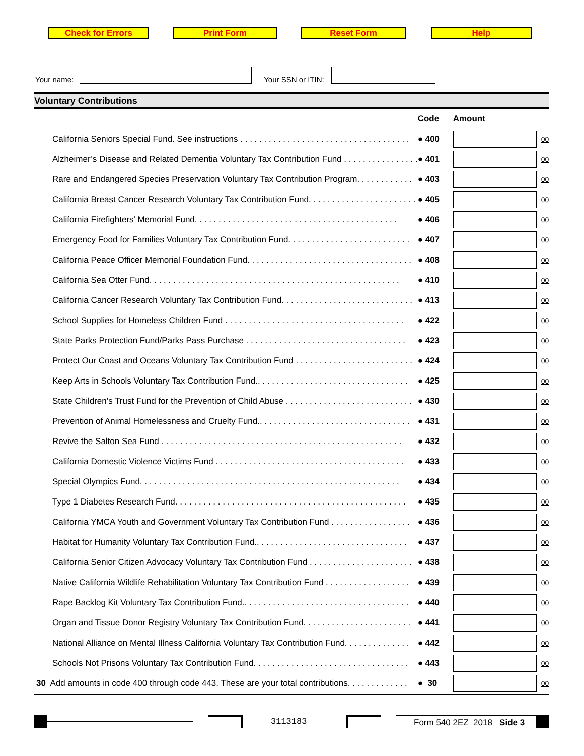Check for Errors Print Form Reset Form Help
Your name:
Your SSN or ITIN:
Voluntary Contributions
| | Code | Amount | |
| California Seniors Special Fund. See instructions . . . . . . . . . . . . . . . . . . . . . . . . . . . . . . . . . . . . | ● 400 | | 00 |
| Alzheimer’s Disease and Related Dementia Voluntary Tax Contribution Fund . . . . . . . . . . . . . . . . | ● 401 | | 00 |
| Rare and Endangered Species Preservation Voluntary Tax Contribution Program. . . . . . . . . . . . | ● 403 | | 00 |
| California Breast Cancer Research Voluntary Tax Contribution Fund. . . . . . . . . . . . . . . . . . . . . . . | ● 405 | | 00 |
| California Firefighters’ Memorial Fund. . . . . . . . . . . . . . . . . . . . . . . . . . . . . . . . . . . . . . . . . . . | ● 406 | | 00 |
| Emergency Food for Families Voluntary Tax Contribution Fund. . . . . . . . . . . . . . . . . . . . . . . . . . | ● 407 | | 00 |
| California Peace Officer Memorial Foundation Fund. . . . . . . . . . . . . . . . . . . . . . . . . . . . . . . . . . . | ● 408 | | 00 |
| California Sea Otter Fund. . . . . . . . . . . . . . . . . . . . . . . . . . . . . . . . . . . . . . . . . . . . . . . . . . . . . | ● 410 | | 00 |
| California Cancer Research Voluntary Tax Contribution Fund. . . . . . . . . . . . . . . . . . . . . . . . . . . . | ● 413 | | 00 |
| School Supplies for Homeless Children Fund . . . . . . . . . . . . . . . . . . . . . . . . . . . . . . . . . . . . . . | ● 422 | | 00 |
| State Parks Protection Fund/Parks Pass Purchase . . . . . . . . . . . . . . . . . . . . . . . . . . . . . . . . . . | ● 423 | | 00 |
| Protect Our Coast and Oceans Voluntary Tax Contribution Fund . . . . . . . . . . . . . . . . . . . . . . . . . | ● 424 | | 00 |
| Keep Arts in Schools Voluntary Tax Contribution Fund.. . . . . . . . . . . . . . . . . . . . . . . . . . . . . . . . | ● 425 | | 00 |
| State Children’s Trust Fund for the Prevention of Child Abuse . . . . . . . . . . . . . . . . . . . . . . . . . . . | ● 430 | | 00 |
| Prevention of Animal Homelessness and Cruelty Fund.. . . . . . . . . . . . . . . . . . . . . . . . . . . . . . . . | ● 431 | | 00 |
| Revive the Salton Sea Fund . . . . . . . . . . . . . . . . . . . . . . . . . . . . . . . . . . . . . . . . . . . . . . . . . . . | ● 432 | | 00 |
| California Domestic Violence Victims Fund . . . . . . . . . . . . . . . . . . . . . . . . . . . . . . . . . . . . . . . . | ● 433 | | 00 |
| Special Olympics Fund. . . . . . . . . . . . . . . . . . . . . . . . . . . . . . . . . . . . . . . . . . . . . . . . . . . . . . . | ● 434 | | 00 |
| Type 1 Diabetes Research Fund. . . . . . . . . . . . . . . . . . . . . . . . . . . . . . . . . . . . . . . . . . . . . . . . . | ● 435 | | 00 |
| California YMCA Youth and Government Voluntary Tax Contribution Fund . . . . . . . . . . . . . . . . . | ● 436 | | 00 |
| Habitat for Humanity Voluntary Tax Contribution Fund.. . . . . . . . . . . . . . . . . . . . . . . . . . . . . . . . | ● 437 | | 00 |
| California Senior Citizen Advocacy Voluntary Tax Contribution Fund . . . . . . . . . . . . . . . . . . . . . . | ● 438 | | 00 |
| Native California Wildlife Rehabilitation Voluntary Tax Contribution Fund . . . . . . . . . . . . . . . . . . | ● 439 | | 00 |
| Rape Backlog Kit Voluntary Tax Contribution Fund.. . . . . . . . . . . . . . . . . . . . . . . . . . . . . . . . . . . | ● 440 | | 00 |
| Organ and Tissue Donor Registry Voluntary Tax Contribution Fund. . . . . . . . . . . . . . . . . . . . . . . | ● 441 | | 00 |
| National Alliance on Mental Illness California Voluntary Tax Contribution Fund. . . . . . . . . . . . . . | ● 442 | | 00 |
| Schools Not Prisons Voluntary Tax Contribution Fund. . . . . . . . . . . . . . . . . . . . . . . . . . . . . . . . . | ● 443 | | 00 |
| 30 Add amounts in code 400 through code 443. These are your total contributions. . . . . . . . . . . . . | ● 30 | | 00 |
3113183
Form 540 2EZ 2018 Side 3